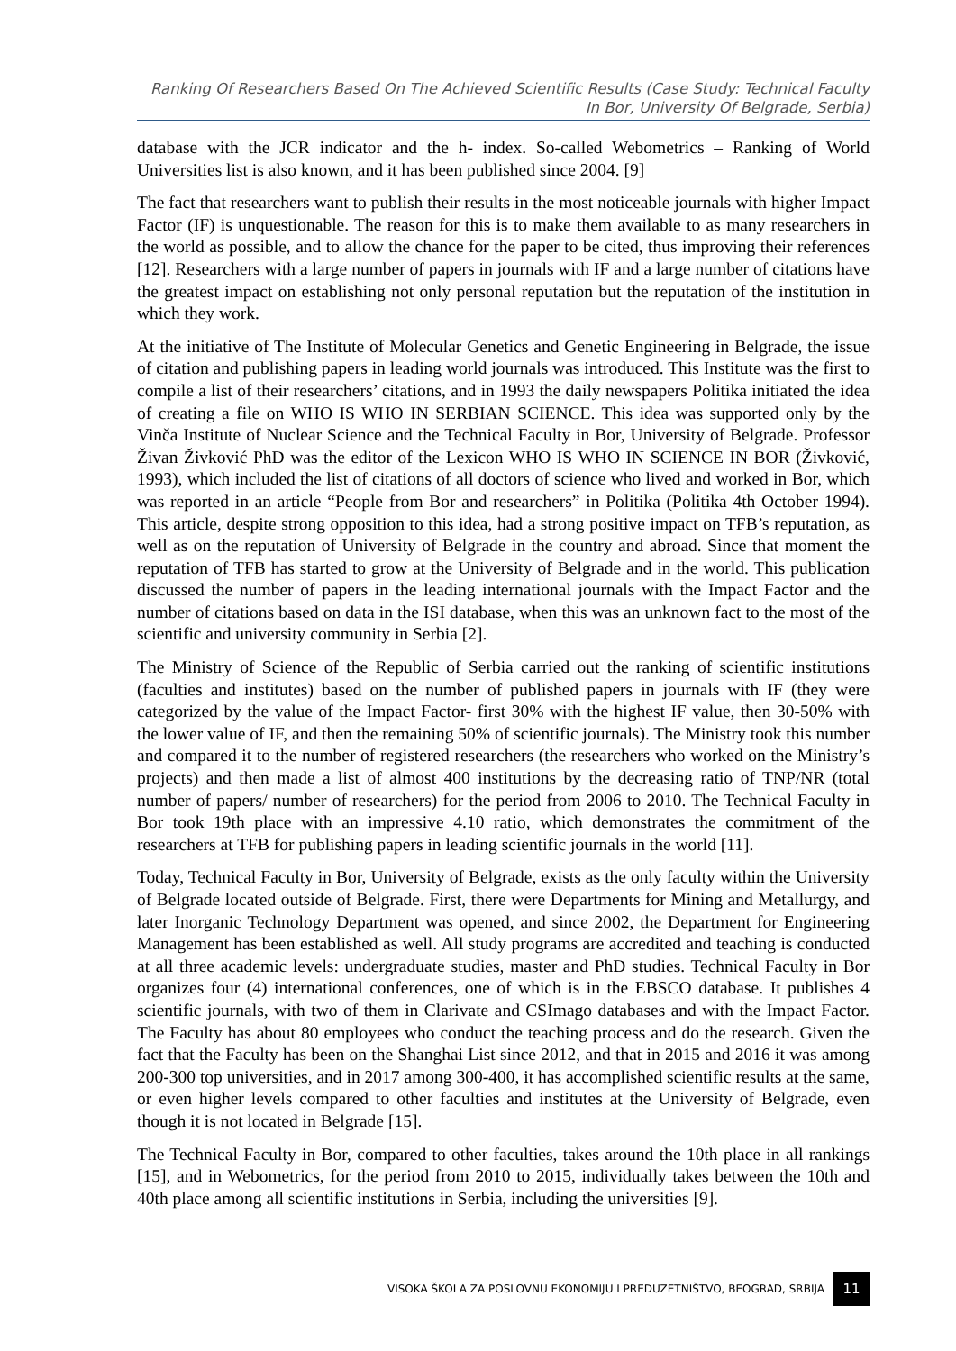Ranking Of Researchers Based On The Achieved Scientific Results (Case Study: Technical Faculty In Bor, University Of Belgrade, Serbia)
database with the JCR indicator and the h- index. So-called Webometrics – Ranking of World Universities list is also known, and it has been published since 2004. [9]
The fact that researchers want to publish their results in the most noticeable journals with higher Impact Factor (IF) is unquestionable. The reason for this is to make them available to as many researchers in the world as possible, and to allow the chance for the paper to be cited, thus improving their references [12]. Researchers with a large number of papers in journals with IF and a large number of citations have the greatest impact on establishing not only personal reputation but the reputation of the institution in which they work.
At the initiative of The Institute of Molecular Genetics and Genetic Engineering in Belgrade, the issue of citation and publishing papers in leading world journals was introduced. This Institute was the first to compile a list of their researchers’ citations, and in 1993 the daily newspapers Politika initiated the idea of creating a file on WHO IS WHO IN SERBIAN SCIENCE. This idea was supported only by the Vinča Institute of Nuclear Science and the Technical Faculty in Bor, University of Belgrade. Professor Živan Živković PhD was the editor of the Lexicon WHO IS WHO IN SCIENCE IN BOR (Živković, 1993), which included the list of citations of all doctors of science who lived and worked in Bor, which was reported in an article “People from Bor and researchers” in Politika (Politika 4th October 1994). This article, despite strong opposition to this idea, had a strong positive impact on TFB’s reputation, as well as on the reputation of University of Belgrade in the country and abroad. Since that moment the reputation of TFB has started to grow at the University of Belgrade and in the world. This publication discussed the number of papers in the leading international journals with the Impact Factor and the number of citations based on data in the ISI database, when this was an unknown fact to the most of the scientific and university community in Serbia [2].
The Ministry of Science of the Republic of Serbia carried out the ranking of scientific institutions (faculties and institutes) based on the number of published papers in journals with IF (they were categorized by the value of the Impact Factor- first 30% with the highest IF value, then 30-50% with the lower value of IF, and then the remaining 50% of scientific journals). The Ministry took this number and compared it to the number of registered researchers (the researchers who worked on the Ministry’s projects) and then made a list of almost 400 institutions by the decreasing ratio of TNP/NR (total number of papers/ number of researchers) for the period from 2006 to 2010. The Technical Faculty in Bor took 19th place with an impressive 4.10 ratio, which demonstrates the commitment of the researchers at TFB for publishing papers in leading scientific journals in the world [11].
Today, Technical Faculty in Bor, University of Belgrade, exists as the only faculty within the University of Belgrade located outside of Belgrade. First, there were Departments for Mining and Metallurgy, and later Inorganic Technology Department was opened, and since 2002, the Department for Engineering Management has been established as well. All study programs are accredited and teaching is conducted at all three academic levels: undergraduate studies, master and PhD studies. Technical Faculty in Bor organizes four (4) international conferences, one of which is in the EBSCO database. It publishes 4 scientific journals, with two of them in Clarivate and CSImago databases and with the Impact Factor. The Faculty has about 80 employees who conduct the teaching process and do the research. Given the fact that the Faculty has been on the Shanghai List since 2012, and that in 2015 and 2016 it was among 200-300 top universities, and in 2017 among 300-400, it has accomplished scientific results at the same, or even higher levels compared to other faculties and institutes at the University of Belgrade, even though it is not located in Belgrade [15].
The Technical Faculty in Bor, compared to other faculties, takes around the 10th place in all rankings [15], and in Webometrics, for the period from 2010 to 2015, individually takes between the 10th and 40th place among all scientific institutions in Serbia, including the universities [9].
VISOKA ŠKOLA ZA POSLOVNU EKONOMIJU I PREDUZETNIŠTVO, BEOGRAD, SRBIJA 11